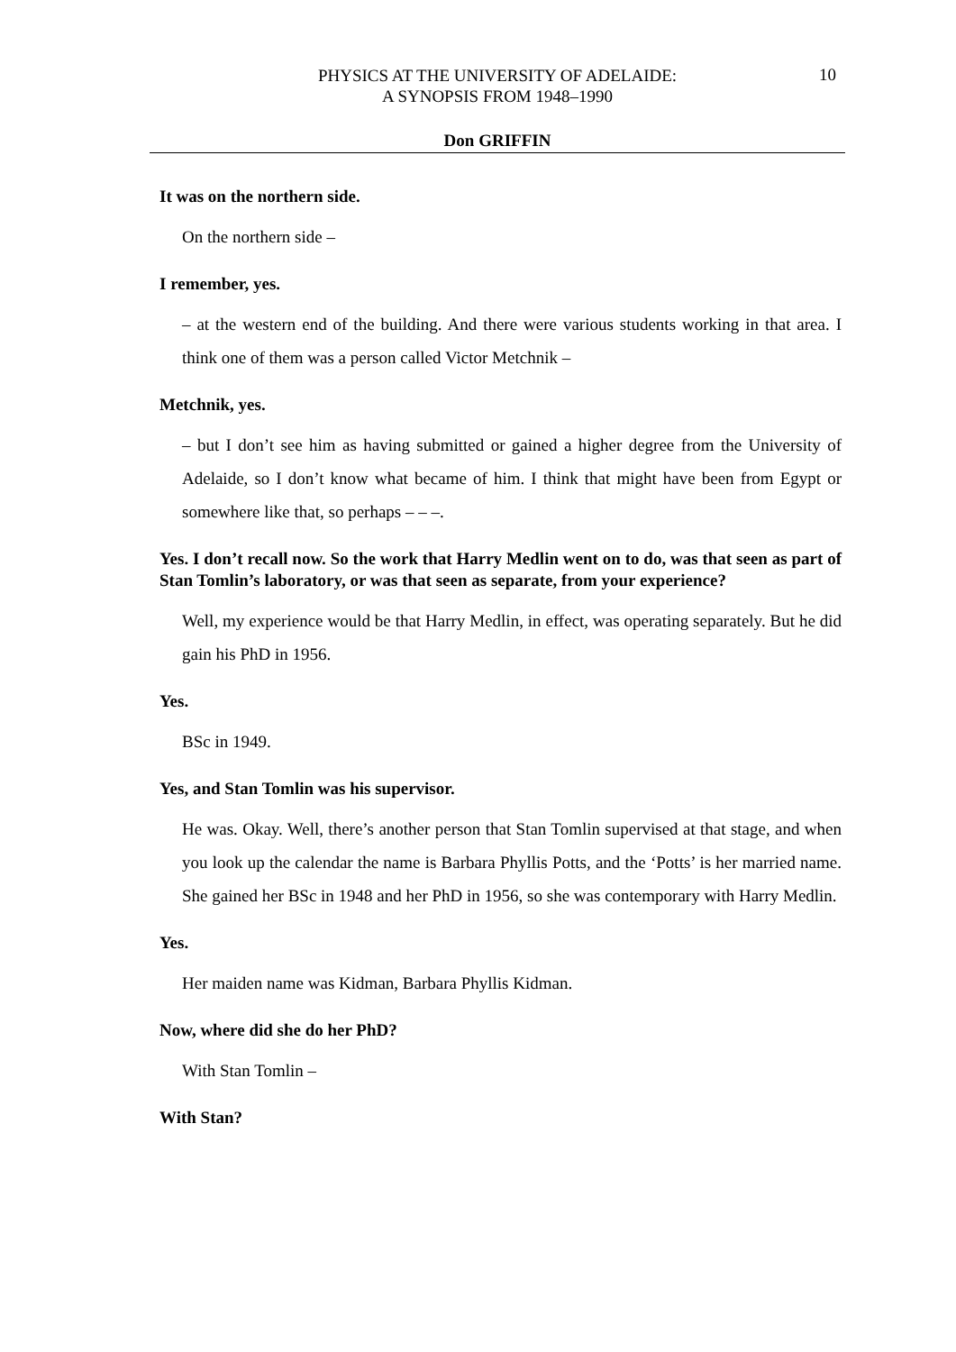10
PHYSICS AT THE UNIVERSITY OF ADELAIDE:
A SYNOPSIS FROM 1948–1990
Don GRIFFIN
It was on the northern side.
On the northern side –
I remember, yes.
– at the western end of the building. And there were various students working in that area. I think one of them was a person called Victor Metchnik –
Metchnik, yes.
– but I don’t see him as having submitted or gained a higher degree from the University of Adelaide, so I don’t know what became of him. I think that might have been from Egypt or somewhere like that, so perhaps – – –.
Yes. I don’t recall now. So the work that Harry Medlin went on to do, was that seen as part of Stan Tomlin’s laboratory, or was that seen as separate, from your experience?
Well, my experience would be that Harry Medlin, in effect, was operating separately. But he did gain his PhD in 1956.
Yes.
BSc in 1949.
Yes, and Stan Tomlin was his supervisor.
He was. Okay. Well, there’s another person that Stan Tomlin supervised at that stage, and when you look up the calendar the name is Barbara Phyllis Potts, and the ‘Potts’ is her married name. She gained her BSc in 1948 and her PhD in 1956, so she was contemporary with Harry Medlin.
Yes.
Her maiden name was Kidman, Barbara Phyllis Kidman.
Now, where did she do her PhD?
With Stan Tomlin –
With Stan?